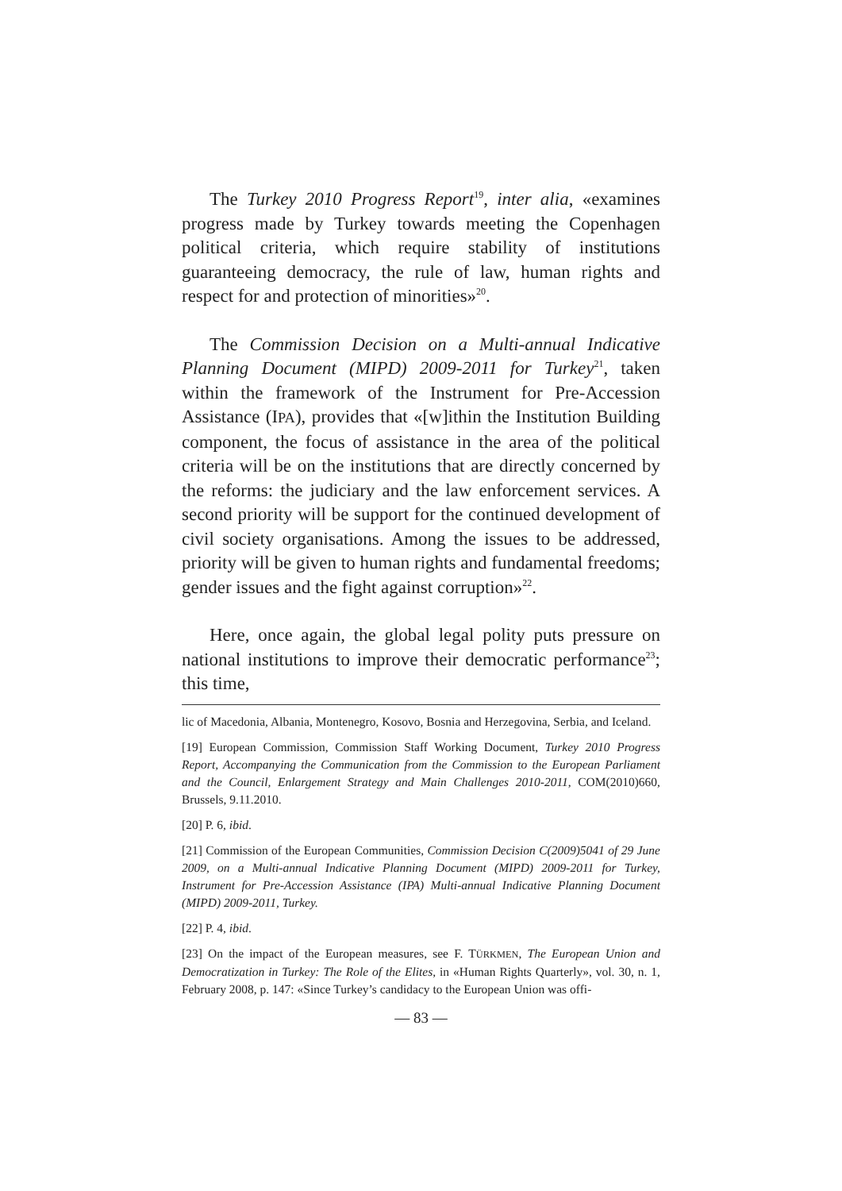The Turkey 2010 Progress Report<sup>19</sup>, inter alia, «examines progress made by Turkey towards meeting the Copenhagen political criteria, which require stability of institutions guaranteeing democracy, the rule of law, human rights and respect for and protection of minorities»<sup>20</sup>.
The Commission Decision on a Multi-annual Indicative Planning Document (MIPD) 2009-2011 for Turkey<sup>21</sup>, taken within the framework of the Instrument for Pre-Accession Assistance (IPA), provides that «[w]ithin the Institution Building component, the focus of assistance in the area of the political criteria will be on the institutions that are directly concerned by the reforms: the judiciary and the law enforcement services. A second priority will be support for the continued development of civil society organisations. Among the issues to be addressed, priority will be given to human rights and fundamental freedoms; gender issues and the fight against corruption»<sup>22</sup>.
Here, once again, the global legal polity puts pressure on national institutions to improve their democratic performance<sup>23</sup>; this time,
lic of Macedonia, Albania, Montenegro, Kosovo, Bosnia and Herzegovina, Serbia, and Iceland.
[19] European Commission, Commission Staff Working Document, Turkey 2010 Progress Report, Accompanying the Communication from the Commission to the European Parliament and the Council, Enlargement Strategy and Main Challenges 2010-2011, COM(2010)660, Brussels, 9.11.2010.
[20] P. 6, ibid.
[21] Commission of the European Communities, Commission Decision C(2009)5041 of 29 June 2009, on a Multi-annual Indicative Planning Document (MIPD) 2009-2011 for Turkey, Instrument for Pre-Accession Assistance (IPA) Multi-annual Indicative Planning Document (MIPD) 2009-2011, Turkey.
[22] P. 4, ibid.
[23] On the impact of the European measures, see F. TÜRKMEN, The European Union and Democratization in Turkey: The Role of the Elites, in «Human Rights Quarterly», vol. 30, n. 1, February 2008, p. 147: «Since Turkey’s candidacy to the European Union was offi-
— 83 —